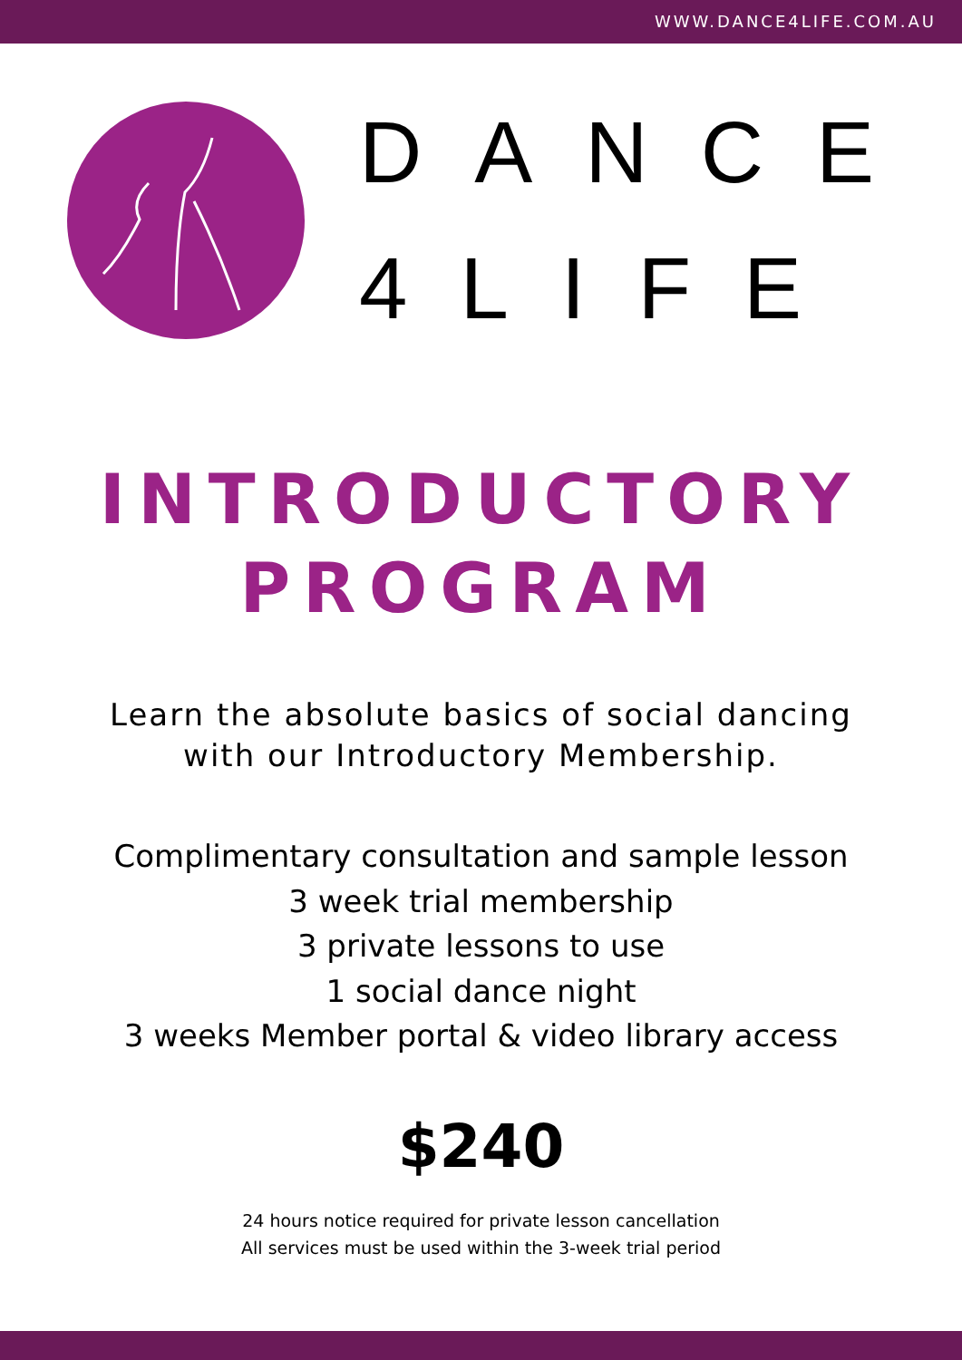WWW.DANCE4LIFE.COM.AU
DANCE
4LIFE
INTRODUCTORY
PROGRAM
Learn the absolute basics of social dancing
with our Introductory Membership.
Complimentary consultation and sample lesson
3 week trial membership
3 private lessons to use
1 social dance night
3 weeks Member portal & video library access
$240
24 hours notice required for private lesson cancellation
All services must be used within the 3-week trial period